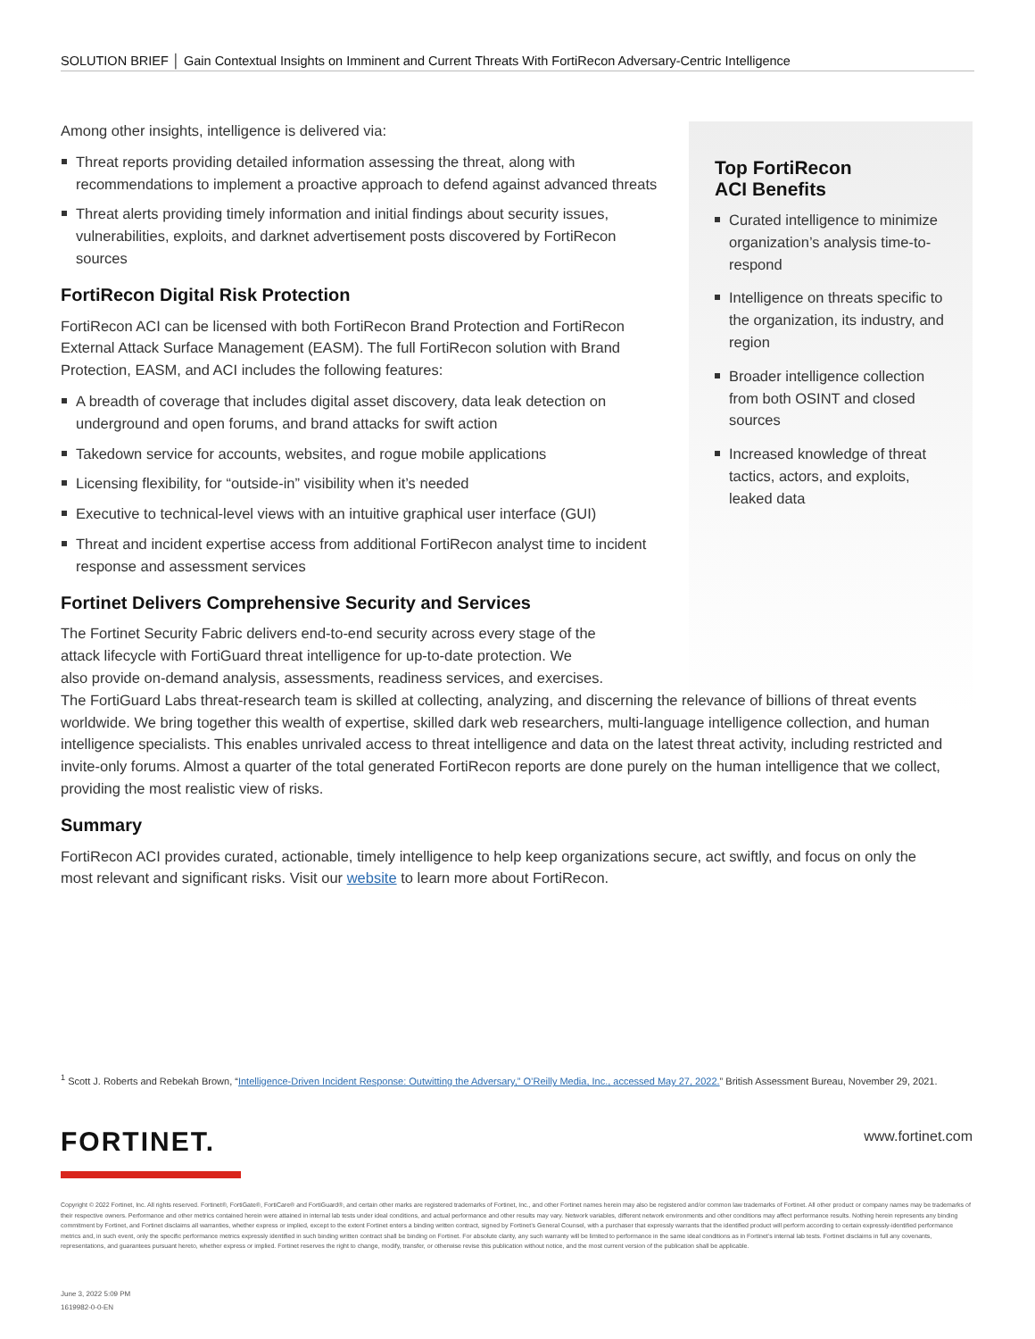SOLUTION BRIEF │ Gain Contextual Insights on Imminent and Current Threats With FortiRecon Adversary-Centric Intelligence
Top FortiRecon
ACI Benefits
Curated intelligence to minimize organization’s analysis time-to-respond
Intelligence on threats specific to the organization, its industry, and region
Broader intelligence collection from both OSINT and closed sources
Increased knowledge of threat tactics, actors, and exploits, leaked data
Among other insights, intelligence is delivered via:
Threat reports providing detailed information assessing the threat, along with recommendations to implement a proactive approach to defend against advanced threats
Threat alerts providing timely information and initial findings about security issues, vulnerabilities, exploits, and darknet advertisement posts discovered by FortiRecon sources
FortiRecon Digital Risk Protection
FortiRecon ACI can be licensed with both FortiRecon Brand Protection and FortiRecon External Attack Surface Management (EASM). The full FortiRecon solution with Brand Protection, EASM, and ACI includes the following features:
A breadth of coverage that includes digital asset discovery, data leak detection on underground and open forums, and brand attacks for swift action
Takedown service for accounts, websites, and rogue mobile applications
Licensing flexibility, for “outside-in” visibility when it’s needed
Executive to technical-level views with an intuitive graphical user interface (GUI)
Threat and incident expertise access from additional FortiRecon analyst time to incident response and assessment services
Fortinet Delivers Comprehensive Security and Services
The Fortinet Security Fabric delivers end-to-end security across every stage of the
attack lifecycle with FortiGuard threat intelligence for up-to-date protection. We
also provide on-demand analysis, assessments, readiness services, and exercises.
The FortiGuard Labs threat-research team is skilled at collecting, analyzing, and discerning the relevance of billions of threat events worldwide. We bring together this wealth of expertise, skilled dark web researchers, multi-language intelligence collection, and human intelligence specialists. This enables unrivaled access to threat intelligence and data on the latest threat activity, including restricted and invite-only forums. Almost a quarter of the total generated FortiRecon reports are done purely on the human intelligence that we collect, providing the most realistic view of risks.
Summary
FortiRecon ACI provides curated, actionable, timely intelligence to help keep organizations secure, act swiftly, and focus on only the most relevant and significant risks. Visit our website to learn more about FortiRecon.
<sup>1</sup> Scott J. Roberts and Rebekah Brown, “Intelligence-Driven Incident Response: Outwitting the Adversary,” O’Reilly Media, Inc., accessed May 27, 2022.” British Assessment Bureau, November 29, 2021.
FORTINET. www.fortinet.com
Copyright © 2022 Fortinet, Inc. All rights reserved. Fortinet®, FortiGate®, FortiCare® and FortiGuard®, and certain other marks are registered trademarks of Fortinet, Inc., and other Fortinet names herein may also be registered and/or common law trademarks of Fortinet. All other product or company names may be trademarks of their respective owners. Performance and other metrics contained herein were attained in internal lab tests under ideal conditions, and actual performance and other results may vary. Network variables, different network environments and other conditions may affect performance results. Nothing herein represents any binding commitment by Fortinet, and Fortinet disclaims all warranties, whether express or implied, except to the extent Fortinet enters a binding written contract, signed by Fortinet’s General Counsel, with a purchaser that expressly warrants that the identified product will perform according to certain expressly-identified performance metrics and, in such event, only the specific performance metrics expressly identified in such binding written contract shall be binding on Fortinet. For absolute clarity, any such warranty will be limited to performance in the same ideal conditions as in Fortinet’s internal lab tests. Fortinet disclaims in full any covenants, representations, and guarantees pursuant hereto, whether express or implied. Fortinet reserves the right to change, modify, transfer, or otherwise revise this publication without notice, and the most current version of the publication shall be applicable.
June 3, 2022 5:09 PM
1619982-0-0-EN